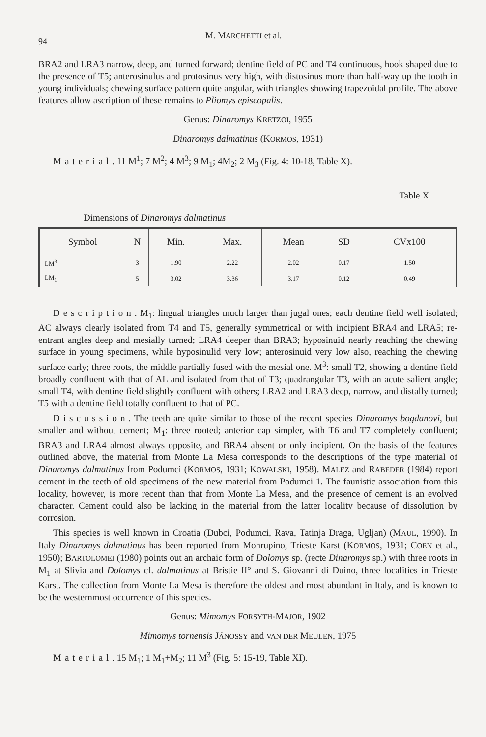94 M. MARCHETTI et al.
BRA2 and LRA3 narrow, deep, and turned forward; dentine field of PC and T4 continuous, hook shaped due to the presence of T5; anterosinulus and protosinus very high, with distosinus more than half-way up the tooth in young individuals; chewing surface pattern quite angular, with triangles showing trapezoidal profile. The above features allow ascription of these remains to Pliomys episcopalis.
Genus: Dinaromys KRETZOI, 1955
Dinaromys dalmatinus (KORMOS, 1931)
Material. 11 M<sup>1</sup>; 7 M<sup>2</sup>; 4 M<sup>3</sup>; 9 M<sub>1</sub>; 4M<sub>2</sub>; 2 M<sub>3</sub> (Fig. 4: 10-18, Table X).
Table X
Dimensions of Dinaromys dalmatinus
| Symbol | N | Min. | Max. | Mean | SD | CVx100 |
| --- | --- | --- | --- | --- | --- | --- |
| LM<sup>3</sup> | 3 | 1.90 | 2.22 | 2.02 | 0.17 | 1.50 |
| LM<sub>1</sub> | 5 | 3.02 | 3.36 | 3.17 | 0.12 | 0.49 |
Description. M<sub>1</sub>: lingual triangles much larger than jugal ones; each dentine field well isolated; AC always clearly isolated from T4 and T5, generally symmetrical or with incipient BRA4 and LRA5; re-entrant angles deep and mesially turned; LRA4 deeper than BRA3; hyposinuid nearly reaching the chewing surface in young specimens, while hyposinulid very low; anterosinuid very low also, reaching the chewing surface early; three roots, the middle partially fused with the mesial one. M<sup>3</sup>: small T2, showing a dentine field broadly confluent with that of AL and isolated from that of T3; quadrangular T3, with an acute salient angle; small T4, with dentine field slightly confluent with others; LRA2 and LRA3 deep, narrow, and distally turned; T5 with a dentine field totally confluent to that of PC.
Discussion. The teeth are quite similar to those of the recent species Dinaromys bogdanovi, but smaller and without cement; M<sub>1</sub>: three rooted; anterior cap simpler, with T6 and T7 completely confluent; BRA3 and LRA4 almost always opposite, and BRA4 absent or only incipient. On the basis of the features outlined above, the material from Monte La Mesa corresponds to the descriptions of the type material of Dinaromys dalmatinus from Podumci (KORMOS, 1931; KOWALSKI, 1958). MALEZ and RABEDER (1984) report cement in the teeth of old specimens of the new material from Podumci 1. The faunistic association from this locality, however, is more recent than that from Monte La Mesa, and the presence of cement is an evolved character. Cement could also be lacking in the material from the latter locality because of dissolution by corrosion.
This species is well known in Croatia (Dubci, Podumci, Rava, Tatinja Draga, Ugljan) (MAUL, 1990). In Italy Dinaromys dalmatinus has been reported from Monrupino, Trieste Karst (KORMOS, 1931; COEN et al., 1950); BARTOLOMEI (1980) points out an archaic form of Dolomys sp. (recte Dinaromys sp.) with three roots in M<sub>1</sub> at Slivia and Dolomys cf. dalmatinus at Bristie II° and S. Giovanni di Duino, three localities in Trieste Karst. The collection from Monte La Mesa is therefore the oldest and most abundant in Italy, and is known to be the westernmost occurrence of this species.
Genus: Mimomys FORSYTH-MAJOR, 1902
Mimomys tornensis JÁNOSSY and VAN DER MEULEN, 1975
Material. 15 M<sub>1</sub>; 1 M<sub>1</sub>+M<sub>2</sub>; 11 M<sup>3</sup> (Fig. 5: 15-19, Table XI).